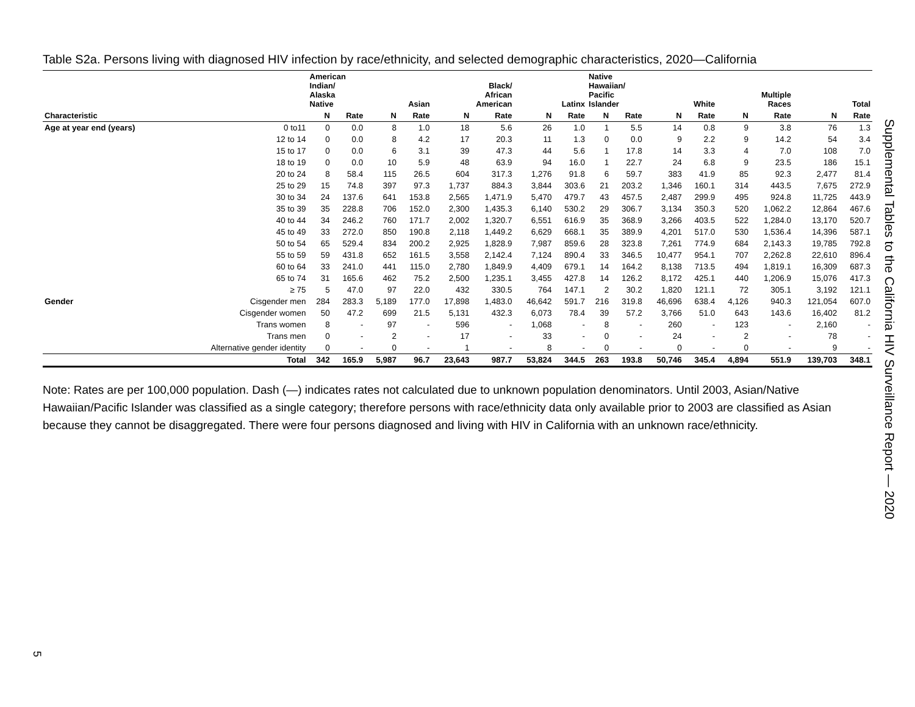Table S2a. Persons living with diagnosed HIV infection by race/ethnicity, and selected demographic characteristics, 2020—California
| | | American Indian/ Alaska Native | | Asian | | Black/ African American | | Latinx | | Native Hawaiian/ Pacific Islander | | White | | Multiple Races | | Total | |
| --- | --- | --- | --- | --- | --- | --- | --- | --- | --- | --- | --- | --- | --- | --- | --- | --- | --- |
| Characteristic | | N | Rate | N | Rate | N | Rate | N | Rate | N | Rate | N | Rate | N | Rate | N | Rate |
| Age at year end (years) | 0 to11 | 0 | 0.0 | 8 | 1.0 | 18 | 5.6 | 26 | 1.0 | 1 | 5.5 | 14 | 0.8 | 9 | 3.8 | 76 | 1.3 |
| | 12 to 14 | 0 | 0.0 | 8 | 4.2 | 17 | 20.3 | 11 | 1.3 | 0 | 0.0 | 9 | 2.2 | 9 | 14.2 | 54 | 3.4 |
| | 15 to 17 | 0 | 0.0 | 6 | 3.1 | 39 | 47.3 | 44 | 5.6 | 1 | 17.8 | 14 | 3.3 | 4 | 7.0 | 108 | 7.0 |
| | 18 to 19 | 0 | 0.0 | 10 | 5.9 | 48 | 63.9 | 94 | 16.0 | 1 | 22.7 | 24 | 6.8 | 9 | 23.5 | 186 | 15.1 |
| | 20 to 24 | 8 | 58.4 | 115 | 26.5 | 604 | 317.3 | 1,276 | 91.8 | 6 | 59.7 | 383 | 41.9 | 85 | 92.3 | 2,477 | 81.4 |
| | 25 to 29 | 15 | 74.8 | 397 | 97.3 | 1,737 | 884.3 | 3,844 | 303.6 | 21 | 203.2 | 1,346 | 160.1 | 314 | 443.5 | 7,675 | 272.9 |
| | 30 to 34 | 24 | 137.6 | 641 | 153.8 | 2,565 | 1,471.9 | 5,470 | 479.7 | 43 | 457.5 | 2,487 | 299.9 | 495 | 924.8 | 11,725 | 443.9 |
| | 35 to 39 | 35 | 228.8 | 706 | 152.0 | 2,300 | 1,435.3 | 6,140 | 530.2 | 29 | 306.7 | 3,134 | 350.3 | 520 | 1,062.2 | 12,864 | 467.6 |
| | 40 to 44 | 34 | 246.2 | 760 | 171.7 | 2,002 | 1,320.7 | 6,551 | 616.9 | 35 | 368.9 | 3,266 | 403.5 | 522 | 1,284.0 | 13,170 | 520.7 |
| | 45 to 49 | 33 | 272.0 | 850 | 190.8 | 2,118 | 1,449.2 | 6,629 | 668.1 | 35 | 389.9 | 4,201 | 517.0 | 530 | 1,536.4 | 14,396 | 587.1 |
| | 50 to 54 | 65 | 529.4 | 834 | 200.2 | 2,925 | 1,828.9 | 7,987 | 859.6 | 28 | 323.8 | 7,261 | 774.9 | 684 | 2,143.3 | 19,785 | 792.8 |
| | 55 to 59 | 59 | 431.8 | 652 | 161.5 | 3,558 | 2,142.4 | 7,124 | 890.4 | 33 | 346.5 | 10,477 | 954.1 | 707 | 2,262.8 | 22,610 | 896.4 |
| | 60 to 64 | 33 | 241.0 | 441 | 115.0 | 2,780 | 1,849.9 | 4,409 | 679.1 | 14 | 164.2 | 8,138 | 713.5 | 494 | 1,819.1 | 16,309 | 687.3 |
| | 65 to 74 | 31 | 165.6 | 462 | 75.2 | 2,500 | 1,235.1 | 3,455 | 427.8 | 14 | 126.2 | 8,172 | 425.1 | 440 | 1,206.9 | 15,076 | 417.3 |
| | ≥ 75 | 5 | 47.0 | 97 | 22.0 | 432 | 330.5 | 764 | 147.1 | 2 | 30.2 | 1,820 | 121.1 | 72 | 305.1 | 3,192 | 121.1 |
| Gender | Cisgender men | 284 | 283.3 | 5,189 | 177.0 | 17,898 | 1,483.0 | 46,642 | 591.7 | 216 | 319.8 | 46,696 | 638.4 | 4,126 | 940.3 | 121,054 | 607.0 |
| | Cisgender women | 50 | 47.2 | 699 | 21.5 | 5,131 | 432.3 | 6,073 | 78.4 | 39 | 57.2 | 3,766 | 51.0 | 643 | 143.6 | 16,402 | 81.2 |
| | Trans women | 8 | - | 97 | - | 596 | - | 1,068 | - | 8 | - | 260 | - | 123 | - | 2,160 | - |
| | Trans men | 0 | - | 2 | - | 17 | - | 33 | - | 0 | - | 24 | - | 2 | - | 78 | - |
| | Alternative gender identity | 0 | - | 0 | - | 1 | - | 8 | - | 0 | - | 0 | - | 0 | - | 9 | - |
| | Total | 342 | 165.9 | 5,987 | 96.7 | 23,643 | 987.7 | 53,824 | 344.5 | 263 | 193.8 | 50,746 | 345.4 | 4,894 | 551.9 | 139,703 | 348.1 |
Note: Rates are per 100,000 population. Dash (—) indicates rates not calculated due to unknown population denominators. Until 2003, Asian/Native Hawaiian/Pacific Islander was classified as a single category; therefore persons with race/ethnicity data only available prior to 2003 are classified as Asian because they cannot be disaggregated. There were four persons diagnosed and living with HIV in California with an unknown race/ethnicity.
Supplemental Tables to the California HIV Surveillance Report — 2020
5